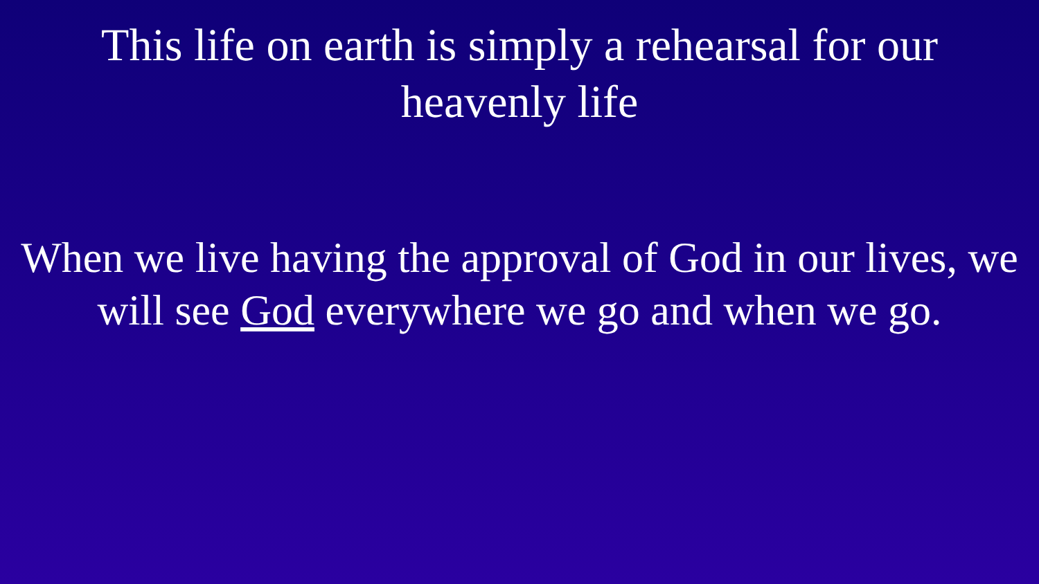This life on earth is simply a rehearsal for our
heavenly life
When we live having the approval of God in our lives, we
will see God everywhere we go and when we go.